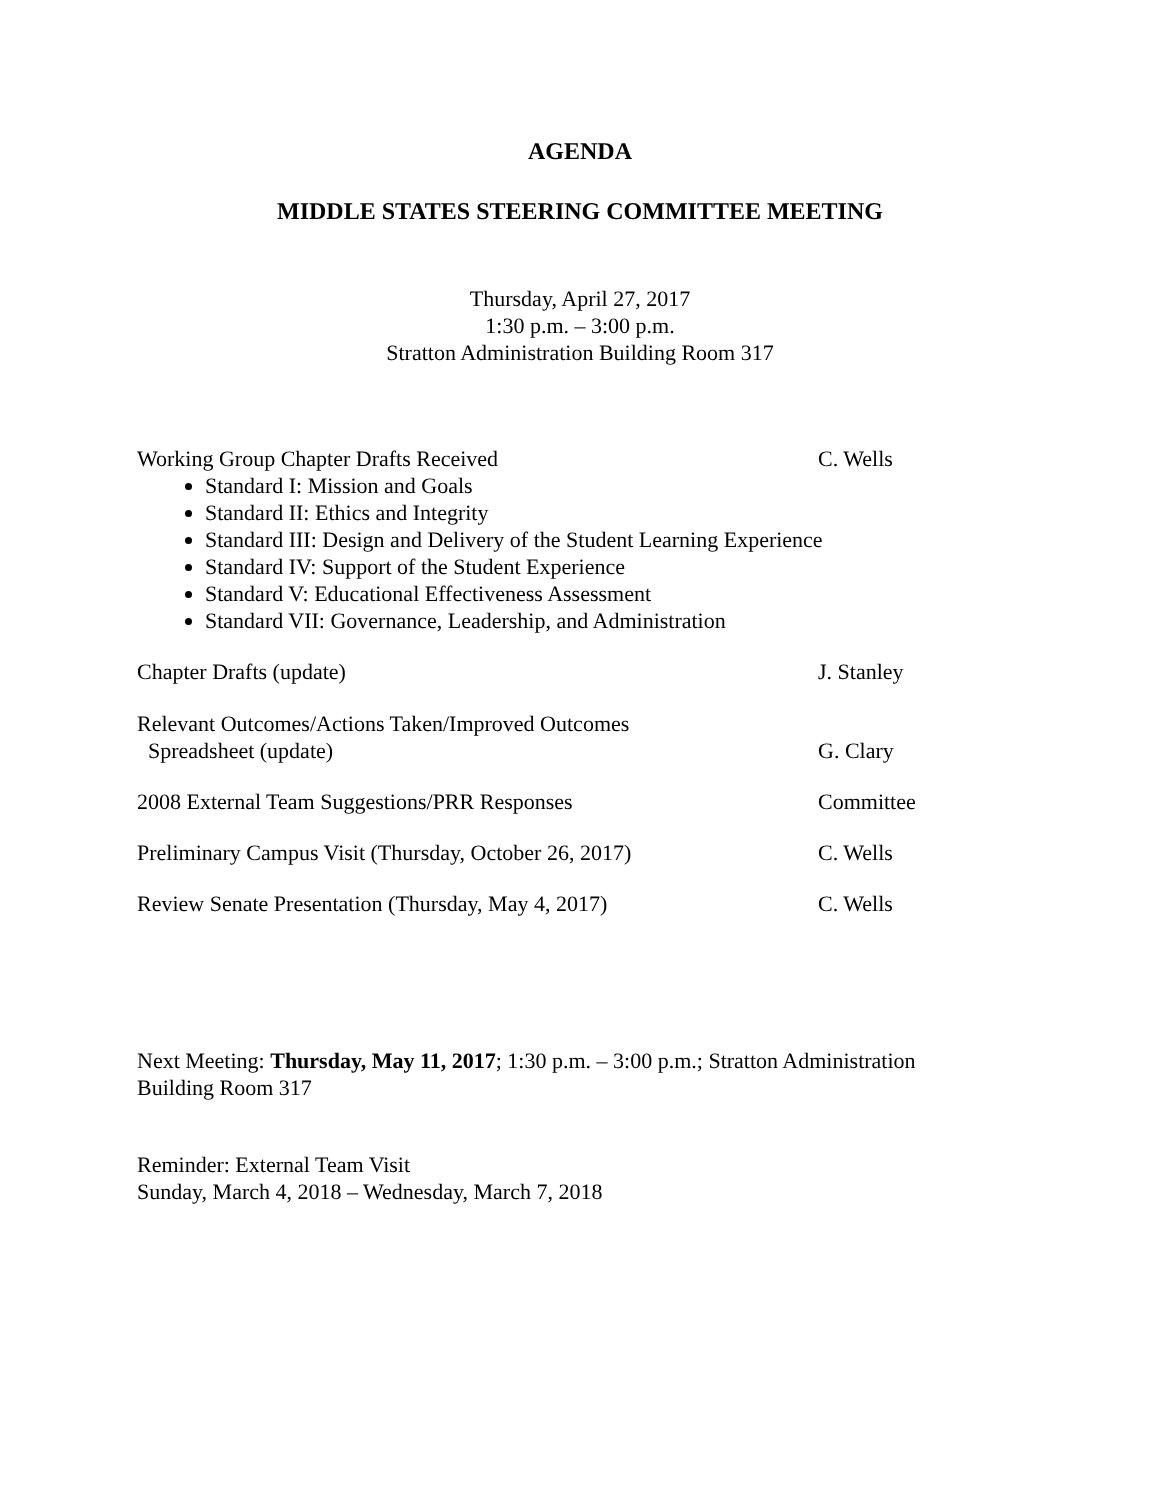AGENDA
MIDDLE STATES STEERING COMMITTEE MEETING
Thursday, April 27, 2017
1:30 p.m. – 3:00 p.m.
Stratton Administration Building Room 317
Working Group Chapter Drafts Received C. Wells
Standard I: Mission and Goals
Standard II: Ethics and Integrity
Standard III: Design and Delivery of the Student Learning Experience
Standard IV: Support of the Student Experience
Standard V: Educational Effectiveness Assessment
Standard VII: Governance, Leadership, and Administration
Chapter Drafts (update) J. Stanley
Relevant Outcomes/Actions Taken/Improved Outcomes
Spreadsheet (update)
G. Clary
2008 External Team Suggestions/PRR Responses Committee
Preliminary Campus Visit (Thursday, October 26, 2017)
C. Wells
Review Senate Presentation (Thursday, May 4, 2017) C. Wells
Next Meeting: Thursday, May 11, 2017; 1:30 p.m. – 3:00 p.m.; Stratton Administration Building Room 317
Reminder: External Team Visit
Sunday, March 4, 2018 – Wednesday, March 7, 2018